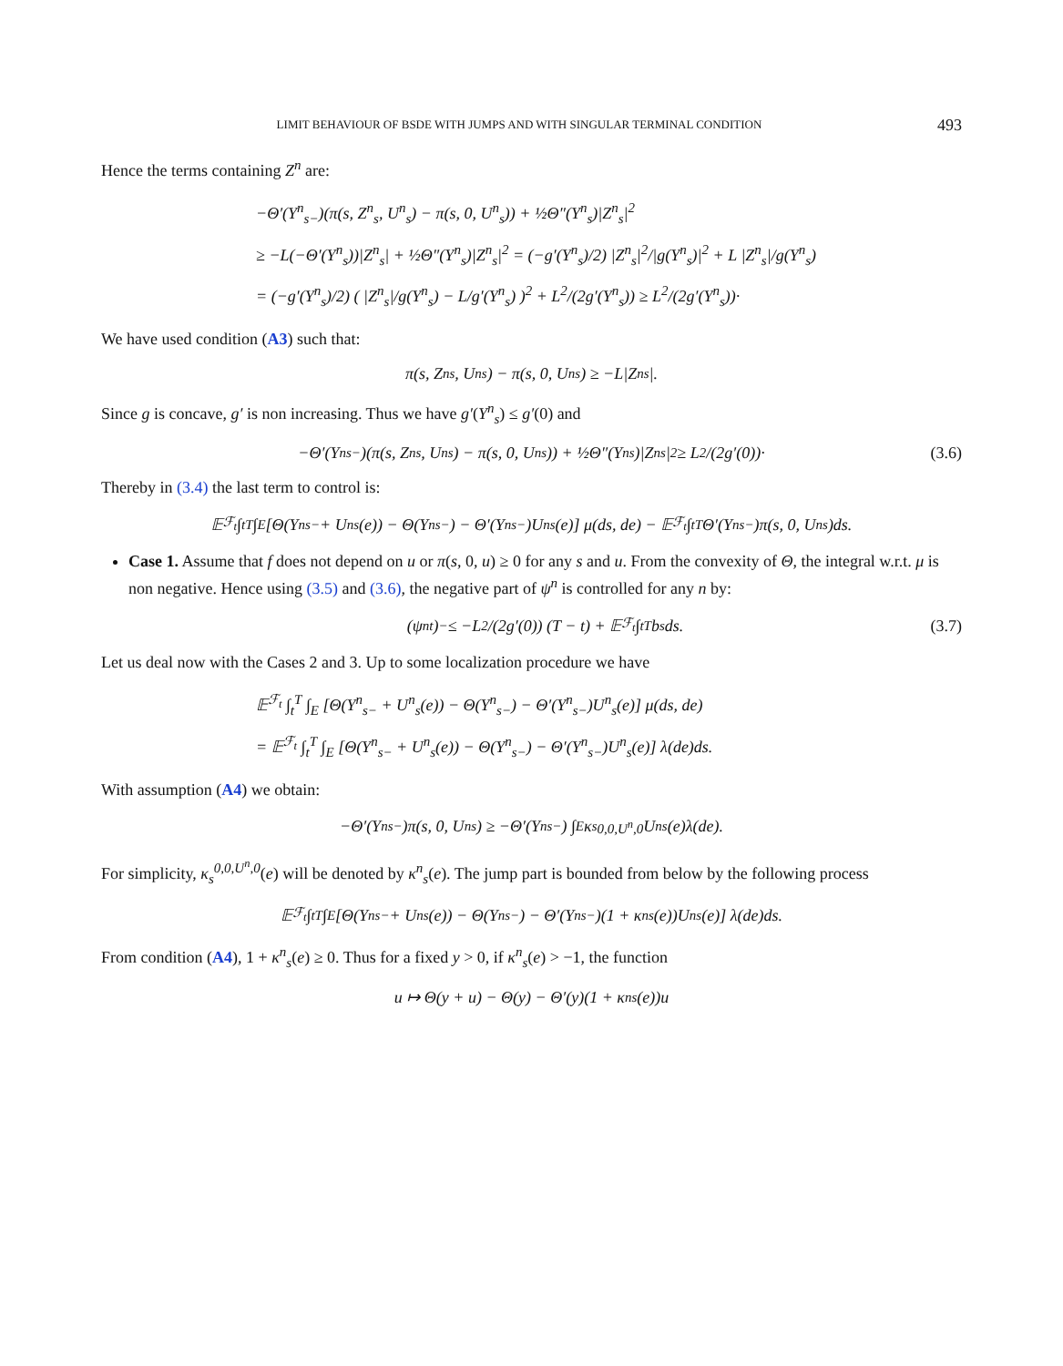LIMIT BEHAVIOUR OF BSDE WITH JUMPS AND WITH SINGULAR TERMINAL CONDITION 493
Hence the terms containing Z<sup>n</sup> are:
−Θ′(Y<sup>n</sup><sub>s−</sub>)(π(s, Z<sup>n</sup><sub>s</sub>, U<sup>n</sup><sub>s</sub>) − π(s, 0, U<sup>n</sup><sub>s</sub>)) + ½Θ″(Y<sup>n</sup><sub>s</sub>)|Z<sup>n</sup><sub>s</sub>|<sup>2</sup>
≥ −L(−Θ′(Y<sup>n</sup><sub>s</sub>))|Z<sup>n</sup><sub>s</sub>| + ½Θ″(Y<sup>n</sup><sub>s</sub>)|Z<sup>n</sup><sub>s</sub>|<sup>2</sup> = (−g′(Y<sup>n</sup><sub>s</sub>)/2) |Z<sup>n</sup><sub>s</sub>|<sup>2</sup>/|g(Y<sup>n</sup><sub>s</sub>)|<sup>2</sup> + L |Z<sup>n</sup><sub>s</sub>|/g(Y<sup>n</sup><sub>s</sub>)
= (−g′(Y<sup>n</sup><sub>s</sub>)/2) ( |Z<sup>n</sup><sub>s</sub>|/g(Y<sup>n</sup><sub>s</sub>) − L/g′(Y<sup>n</sup><sub>s</sub>) )<sup>2</sup> + L<sup>2</sup>/(2g′(Y<sup>n</sup><sub>s</sub>)) ≥ L<sup>2</sup>/(2g′(Y<sup>n</sup><sub>s</sub>))·
We have used condition (A3) such that:
π(s, Z<sup>n</sup><sub>s</sub>, U<sup>n</sup><sub>s</sub>) − π(s, 0, U<sup>n</sup><sub>s</sub>) ≥ −L|Z<sup>n</sup><sub>s</sub>|.
Since g is concave, g′ is non increasing. Thus we have g′(Y<sup>n</sup><sub>s</sub>) ≤ g′(0) and
−Θ′(Y<sup>n</sup><sub>s−</sub>)(π(s, Z<sup>n</sup><sub>s</sub>, U<sup>n</sup><sub>s</sub>) − π(s, 0, U<sup>n</sup><sub>s</sub>)) + ½Θ″(Y<sup>n</sup><sub>s</sub>)|Z<sup>n</sup><sub>s</sub>|<sup>2</sup> ≥ L<sup>2</sup>/(2g′(0))· (3.6)
Thereby in (3.4) the last term to control is:
𝔼<sup>ℱ<sub>t</sub></sup> ∫<sub>t</sub><sup>T</sup> ∫<sub>E</sub> [Θ(Y<sup>n</sup><sub>s−</sub> + U<sup>n</sup><sub>s</sub>(e)) − Θ(Y<sup>n</sup><sub>s−</sub>) − Θ′(Y<sup>n</sup><sub>s−</sub>)U<sup>n</sup><sub>s</sub>(e)] μ(ds, de) − 𝔼<sup>ℱ<sub>t</sub></sup> ∫<sub>t</sub><sup>T</sup> Θ′(Y<sup>n</sup><sub>s−</sub>)π(s, 0, U<sup>n</sup><sub>s</sub>)ds.
Case 1. Assume that f does not depend on u or π(s, 0, u) ≥ 0 for any s and u. From the convexity of Θ, the integral w.r.t. μ is non negative. Hence using (3.5) and (3.6), the negative part of ψ<sup>n</sup> is controlled for any n by:
(ψ<sup>n</sup><sub>t</sub>)<sup>−</sup> ≤ −L<sup>2</sup>/(2g′(0)) (T − t) + 𝔼<sup>ℱ<sub>t</sub></sup> ∫<sub>t</sub><sup>T</sup> b<sub>s</sub>ds. (3.7)
Let us deal now with the Cases 2 and 3. Up to some localization procedure we have
𝔼<sup>ℱ<sub>t</sub></sup> ∫<sub>t</sub><sup>T</sup> ∫<sub>E</sub> [Θ(Y<sup>n</sup><sub>s−</sub> + U<sup>n</sup><sub>s</sub>(e)) − Θ(Y<sup>n</sup><sub>s−</sub>) − Θ′(Y<sup>n</sup><sub>s−</sub>)U<sup>n</sup><sub>s</sub>(e)] μ(ds, de)
= 𝔼<sup>ℱ<sub>t</sub></sup> ∫<sub>t</sub><sup>T</sup> ∫<sub>E</sub> [Θ(Y<sup>n</sup><sub>s−</sub> + U<sup>n</sup><sub>s</sub>(e)) − Θ(Y<sup>n</sup><sub>s−</sub>) − Θ′(Y<sup>n</sup><sub>s−</sub>)U<sup>n</sup><sub>s</sub>(e)] λ(de)ds.
With assumption (A4) we obtain:
−Θ′(Y<sup>n</sup><sub>s−</sub>)π(s, 0, U<sup>n</sup><sub>s</sub>) ≥ −Θ′(Y<sup>n</sup><sub>s−</sub>) ∫<sub>E</sub> κ<sub>s</sub><sup>0,0,U<sup>n</sup>,0</sup>U<sup>n</sup><sub>s</sub>(e)λ(de).
For simplicity, κ<sub>s</sub><sup>0,0,U<sup>n</sup>,0</sup>(e) will be denoted by κ<sup>n</sup><sub>s</sub>(e). The jump part is bounded from below by the following process
𝔼<sup>ℱ<sub>t</sub></sup> ∫<sub>t</sub><sup>T</sup> ∫<sub>E</sub> [Θ(Y<sup>n</sup><sub>s−</sub> + U<sup>n</sup><sub>s</sub>(e)) − Θ(Y<sup>n</sup><sub>s−</sub>) − Θ′(Y<sup>n</sup><sub>s−</sub>)(1 + κ<sup>n</sup><sub>s</sub>(e))U<sup>n</sup><sub>s</sub>(e)] λ(de)ds.
From condition (A4), 1 + κ<sup>n</sup><sub>s</sub>(e) ≥ 0. Thus for a fixed y > 0, if κ<sup>n</sup><sub>s</sub>(e) > −1, the function
u ↦ Θ(y + u) − Θ(y) − Θ′(y)(1 + κ<sup>n</sup><sub>s</sub>(e))u